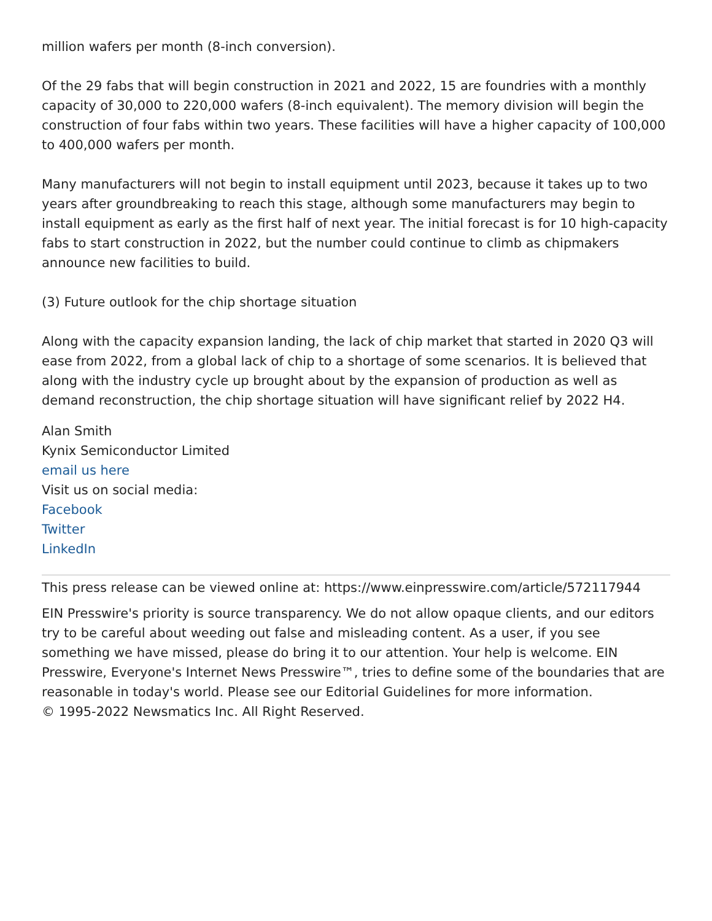million wafers per month (8-inch conversion).
Of the 29 fabs that will begin construction in 2021 and 2022, 15 are foundries with a monthly capacity of 30,000 to 220,000 wafers (8-inch equivalent). The memory division will begin the construction of four fabs within two years. These facilities will have a higher capacity of 100,000 to 400,000 wafers per month.
Many manufacturers will not begin to install equipment until 2023, because it takes up to two years after groundbreaking to reach this stage, although some manufacturers may begin to install equipment as early as the first half of next year. The initial forecast is for 10 high-capacity fabs to start construction in 2022, but the number could continue to climb as chipmakers announce new facilities to build.
(3) Future outlook for the chip shortage situation
Along with the capacity expansion landing, the lack of chip market that started in 2020 Q3 will ease from 2022, from a global lack of chip to a shortage of some scenarios. It is believed that along with the industry cycle up brought about by the expansion of production as well as demand reconstruction, the chip shortage situation will have significant relief by 2022 H4.
Alan Smith
Kynix Semiconductor Limited
email us here
Visit us on social media:
Facebook
Twitter
LinkedIn
This press release can be viewed online at: https://www.einpresswire.com/article/572117944
EIN Presswire's priority is source transparency. We do not allow opaque clients, and our editors try to be careful about weeding out false and misleading content. As a user, if you see something we have missed, please do bring it to our attention. Your help is welcome. EIN Presswire, Everyone's Internet News Presswire™, tries to define some of the boundaries that are reasonable in today's world. Please see our Editorial Guidelines for more information.
© 1995-2022 Newsmatics Inc. All Right Reserved.